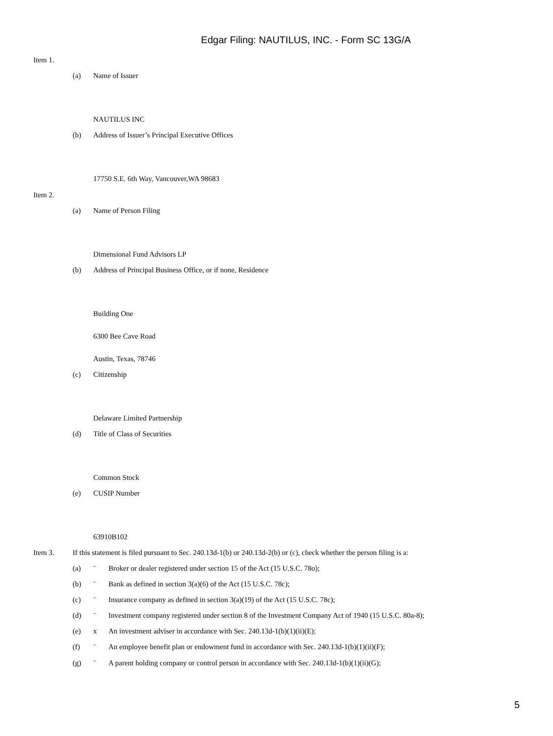Edgar Filing: NAUTILUS, INC. - Form SC 13G/A
Item 1.
(a) Name of Issuer
NAUTILUS INC
(b) Address of Issuer’s Principal Executive Offices
17750 S.E. 6th Way, Vancouver,WA 98683
Item 2.
(a) Name of Person Filing
Dimensional Fund Advisors LP
(b) Address of Principal Business Office, or if none, Residence
Building One
6300 Bee Cave Road
Austin, Texas, 78746
(c) Citizenship
Delaware Limited Partnership
(d) Title of Class of Securities
Common Stock
(e) CUSIP Number
63910B102
Item 3. If this statement is filed pursuant to Sec. 240.13d-1(b) or 240.13d-2(b) or (c), check whether the person filing is a:
(a) ¨ Broker or dealer registered under section 15 of the Act (15 U.S.C. 78o);
(b) ¨ Bank as defined in section 3(a)(6) of the Act (15 U.S.C. 78c);
(c) ¨ Insurance company as defined in section 3(a)(19) of the Act (15 U.S.C. 78c);
(d) ¨ Investment company registered under section 8 of the Investment Company Act of 1940 (15 U.S.C. 80a-8);
(e) x An investment adviser in accordance with Sec. 240.13d-1(b)(1)(ii)(E);
(f) ¨ An employee benefit plan or endowment fund in accordance with Sec. 240.13d-1(b)(1)(ii)(F);
(g) ¨ A parent holding company or control person in accordance with Sec. 240.13d-1(b)(1)(ii)(G);
5